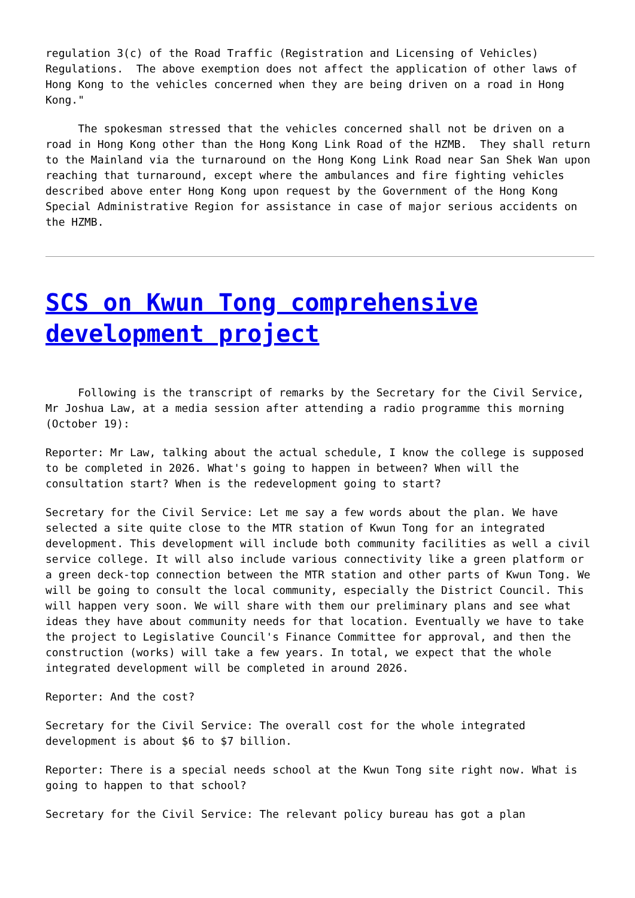regulation 3(c) of the Road Traffic (Registration and Licensing of Vehicles) Regulations. The above exemption does not affect the application of other laws of Hong Kong to the vehicles concerned when they are being driven on a road in Hong Kong."
The spokesman stressed that the vehicles concerned shall not be driven on a road in Hong Kong other than the Hong Kong Link Road of the HZMB. They shall return to the Mainland via the turnaround on the Hong Kong Link Road near San Shek Wan upon reaching that turnaround, except where the ambulances and fire fighting vehicles described above enter Hong Kong upon request by the Government of the Hong Kong Special Administrative Region for assistance in case of major serious accidents on the HZMB.
SCS on Kwun Tong comprehensive development project
Following is the transcript of remarks by the Secretary for the Civil Service, Mr Joshua Law, at a media session after attending a radio programme this morning (October 19):
Reporter: Mr Law, talking about the actual schedule, I know the college is supposed to be completed in 2026. What's going to happen in between? When will the consultation start? When is the redevelopment going to start?
Secretary for the Civil Service: Let me say a few words about the plan. We have selected a site quite close to the MTR station of Kwun Tong for an integrated development. This development will include both community facilities as well a civil service college. It will also include various connectivity like a green platform or a green deck-top connection between the MTR station and other parts of Kwun Tong. We will be going to consult the local community, especially the District Council. This will happen very soon. We will share with them our preliminary plans and see what ideas they have about community needs for that location. Eventually we have to take the project to Legislative Council's Finance Committee for approval, and then the construction (works) will take a few years. In total, we expect that the whole integrated development will be completed in around 2026.
Reporter: And the cost?
Secretary for the Civil Service: The overall cost for the whole integrated development is about $6 to $7 billion.
Reporter: There is a special needs school at the Kwun Tong site right now. What is going to happen to that school?
Secretary for the Civil Service: The relevant policy bureau has got a plan